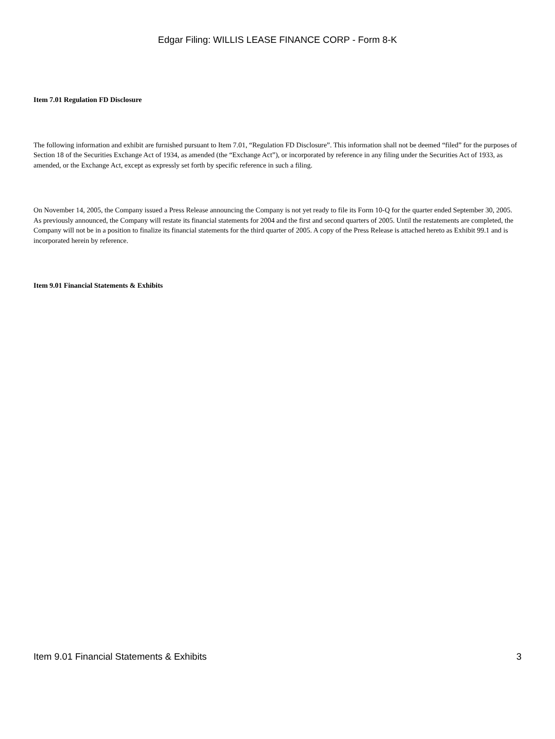Edgar Filing: WILLIS LEASE FINANCE CORP - Form 8-K
Item 7.01 Regulation FD Disclosure
The following information and exhibit are furnished pursuant to Item 7.01, “Regulation FD Disclosure”. This information shall not be deemed “filed” for the purposes of Section 18 of the Securities Exchange Act of 1934, as amended (the “Exchange Act”), or incorporated by reference in any filing under the Securities Act of 1933, as amended, or the Exchange Act, except as expressly set forth by specific reference in such a filing.
On November 14, 2005, the Company issued a Press Release announcing the Company is not yet ready to file its Form 10-Q for the quarter ended September 30, 2005. As previously announced, the Company will restate its financial statements for 2004 and the first and second quarters of 2005. Until the restatements are completed, the Company will not be in a position to finalize its financial statements for the third quarter of 2005. A copy of the Press Release is attached hereto as Exhibit 99.1 and is incorporated herein by reference.
Item 9.01 Financial Statements & Exhibits
Item 9.01 Financial Statements & Exhibits 3